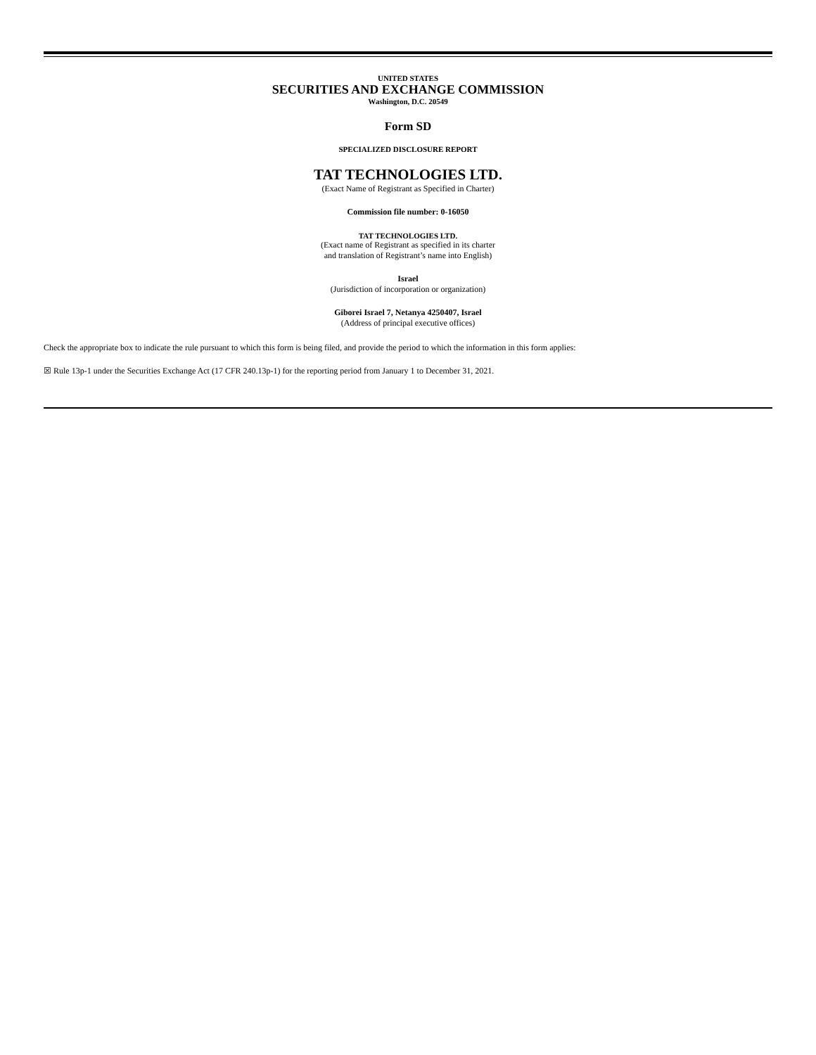UNITED STATES
SECURITIES AND EXCHANGE COMMISSION
Washington, D.C. 20549
Form SD
SPECIALIZED DISCLOSURE REPORT
TAT TECHNOLOGIES LTD.
(Exact Name of Registrant as Specified in Charter)
Commission file number: 0-16050
TAT TECHNOLOGIES LTD.
(Exact name of Registrant as specified in its charter
and translation of Registrant’s name into English)
Israel
(Jurisdiction of incorporation or organization)
Giborei Israel 7, Netanya 4250407, Israel
(Address of principal executive offices)
Check the appropriate box to indicate the rule pursuant to which this form is being filed, and provide the period to which the information in this form applies:
☒ Rule 13p-1 under the Securities Exchange Act (17 CFR 240.13p-1) for the reporting period from January 1 to December 31, 2021.